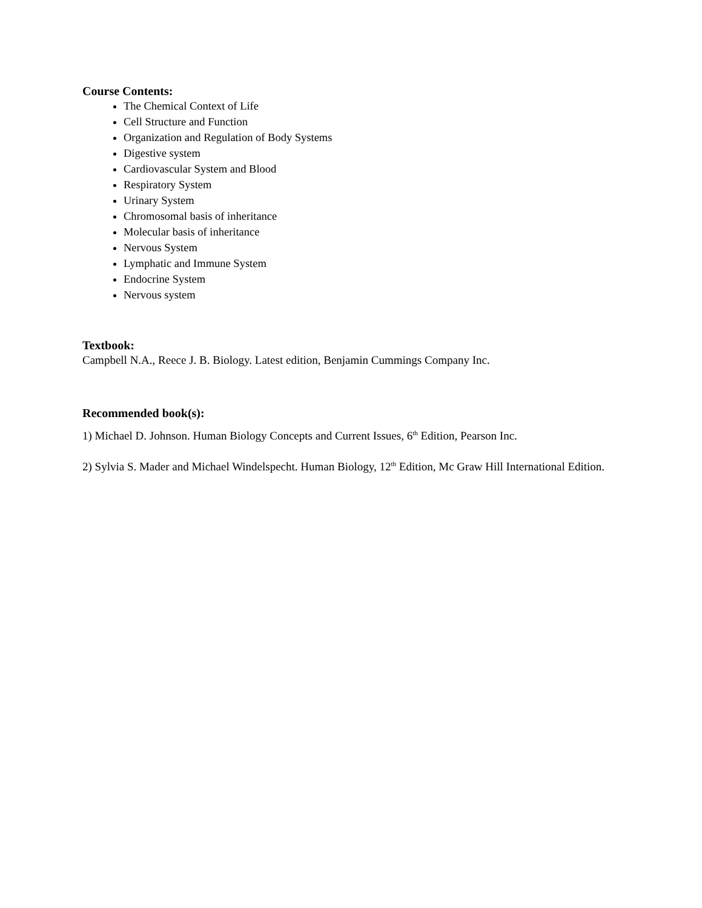Course Contents:
The Chemical Context of Life
Cell Structure and Function
Organization and Regulation of Body Systems
Digestive system
Cardiovascular System and Blood
Respiratory System
Urinary System
Chromosomal basis of inheritance
Molecular basis of inheritance
Nervous System
Lymphatic and Immune System
Endocrine System
Nervous system
Textbook:
Campbell N.A., Reece J. B. Biology. Latest edition, Benjamin Cummings Company Inc.
Recommended book(s):
1) Michael D. Johnson. Human Biology Concepts and Current Issues, 6<sup>th</sup> Edition, Pearson Inc.
2) Sylvia S. Mader and Michael Windelspecht. Human Biology, 12<sup>th</sup> Edition, Mc Graw Hill International Edition.